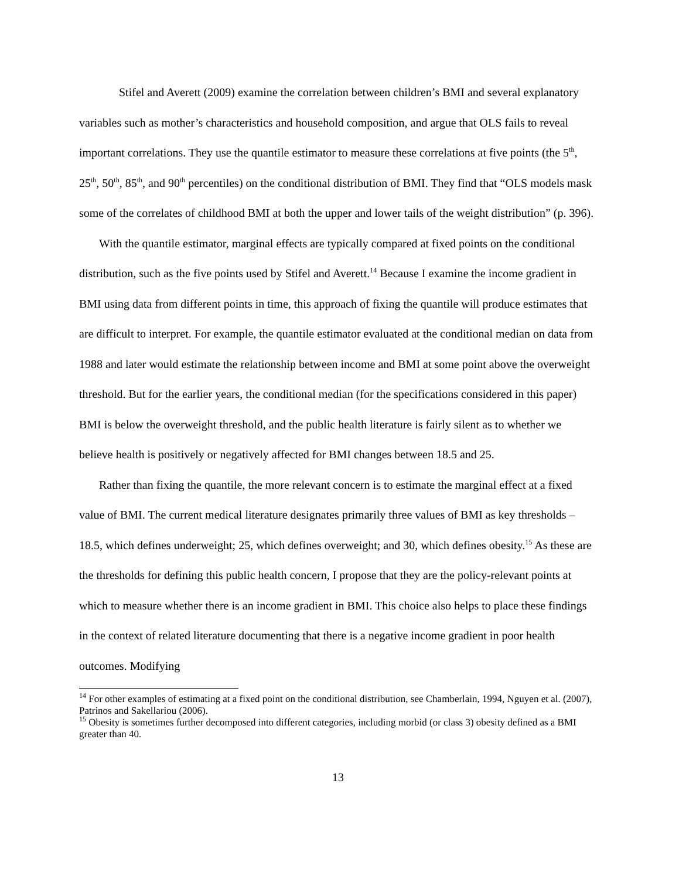Stifel and Averett (2009) examine the correlation between children’s BMI and several explanatory variables such as mother’s characteristics and household composition, and argue that OLS fails to reveal important correlations. They use the quantile estimator to measure these correlations at five points (the 5<sup>th</sup>, 25<sup>th</sup>, 50<sup>th</sup>, 85<sup>th</sup>, and 90<sup>th</sup> percentiles) on the conditional distribution of BMI. They find that “OLS models mask some of the correlates of childhood BMI at both the upper and lower tails of the weight distribution” (p. 396).
With the quantile estimator, marginal effects are typically compared at fixed points on the conditional distribution, such as the five points used by Stifel and Averett.<sup>14</sup> Because I examine the income gradient in BMI using data from different points in time, this approach of fixing the quantile will produce estimates that are difficult to interpret. For example, the quantile estimator evaluated at the conditional median on data from 1988 and later would estimate the relationship between income and BMI at some point above the overweight threshold. But for the earlier years, the conditional median (for the specifications considered in this paper) BMI is below the overweight threshold, and the public health literature is fairly silent as to whether we believe health is positively or negatively affected for BMI changes between 18.5 and 25.
Rather than fixing the quantile, the more relevant concern is to estimate the marginal effect at a fixed value of BMI. The current medical literature designates primarily three values of BMI as key thresholds – 18.5, which defines underweight; 25, which defines overweight; and 30, which defines obesity.<sup>15</sup> As these are the thresholds for defining this public health concern, I propose that they are the policy-relevant points at which to measure whether there is an income gradient in BMI. This choice also helps to place these findings in the context of related literature documenting that there is a negative income gradient in poor health outcomes. Modifying
<sup>14</sup> For other examples of estimating at a fixed point on the conditional distribution, see Chamberlain, 1994, Nguyen et al. (2007), Patrinos and Sakellariou (2006).
<sup>15</sup> Obesity is sometimes further decomposed into different categories, including morbid (or class 3) obesity defined as a BMI greater than 40.
13